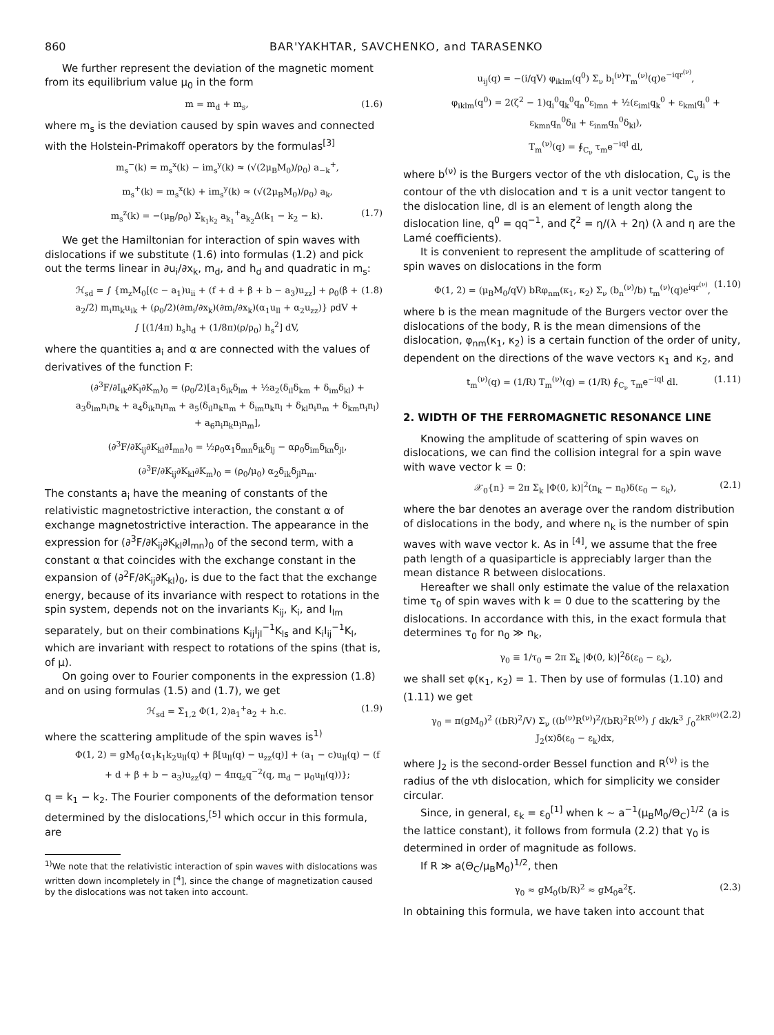860 BAR'YAKHTAR, SAVCHENKO, and TARASENKO
We further represent the deviation of the magnetic moment from its equilibrium value μ<sub>0</sub> in the form
m = m<sub>d</sub> + m<sub>s</sub>, (1.6)
where m<sub>s</sub> is the deviation caused by spin waves and connected with the Holstein-Primakoff operators by the formulas<sup>[3]</sup>
m<sub>s</sub><sup>−</sup>(k) = m<sub>s</sub><sup>x</sup>(k) − im<sub>s</sub><sup>y</sup>(k) ≈ (√(2μ<sub>B</sub>M<sub>0</sub>)/ρ<sub>0</sub>) a<sub>−k</sub><sup>+</sup>,
m<sub>s</sub><sup>+</sup>(k) = m<sub>s</sub><sup>x</sup>(k) + im<sub>s</sub><sup>y</sup>(k) ≈ (√(2μ<sub>B</sub>M<sub>0</sub>)/ρ<sub>0</sub>) a<sub>k</sub>,
m<sub>s</sub><sup>z</sup>(k) = −(μ<sub>B</sub>/ρ<sub>0</sub>) Σ<sub>k<sub>1</sub>k<sub>2</sub></sub> a<sub>k<sub>1</sub></sub><sup>+</sup>a<sub>k<sub>2</sub></sub>Δ(k<sub>1</sub> − k<sub>2</sub> − k). (1.7)
We get the Hamiltonian for interaction of spin waves with dislocations if we substitute (1.6) into formulas (1.2) and pick out the terms linear in ∂u<sub>i</sub>/∂x<sub>k</sub>, m<sub>d</sub>, and h<sub>d</sub> and quadratic in m<sub>s</sub>:
ℋ<sub>sd</sub> = ∫ {m<sub>z</sub>M<sub>0</sub>[(c − a<sub>1</sub>)u<sub>ii</sub> + (f + d + β + b − a<sub>3</sub>)u<sub>zz</sub>] + ρ<sub>0</sub>(β + a<sub>2</sub>/2) m<sub>i</sub>m<sub>k</sub>u<sub>ik</sub> + (ρ<sub>0</sub>/2)(∂m<sub>i</sub>/∂x<sub>k</sub>)(∂m<sub>i</sub>/∂x<sub>k</sub>)(α<sub>1</sub>u<sub>ll</sub> + α<sub>2</sub>u<sub>zz</sub>)} ρdV + ∫ [(1/4π) h<sub>s</sub>h<sub>d</sub> + (1/8π)(ρ/ρ<sub>0</sub>) h<sub>s</sub><sup>2</sup>] dV, (1.8)
where the quantities a<sub>i</sub> and α are connected with the values of derivatives of the function F:
(∂<sup>3</sup>F/∂I<sub>ik</sub>∂K<sub>l</sub>∂K<sub>m</sub>)<sub>0</sub> = (ρ<sub>0</sub>/2)[a<sub>1</sub>δ<sub>ik</sub>δ<sub>lm</sub> + ½a<sub>2</sub>(δ<sub>il</sub>δ<sub>km</sub> + δ<sub>im</sub>δ<sub>kl</sub>) + a<sub>3</sub>δ<sub>lm</sub>n<sub>i</sub>n<sub>k</sub> + a<sub>4</sub>δ<sub>ik</sub>n<sub>l</sub>n<sub>m</sub> + a<sub>5</sub>(δ<sub>il</sub>n<sub>k</sub>n<sub>m</sub> + δ<sub>im</sub>n<sub>k</sub>n<sub>l</sub> + δ<sub>kl</sub>n<sub>i</sub>n<sub>m</sub> + δ<sub>km</sub>n<sub>i</sub>n<sub>l</sub>) + a<sub>6</sub>n<sub>i</sub>n<sub>k</sub>n<sub>l</sub>n<sub>m</sub>],
(∂<sup>3</sup>F/∂K<sub>ij</sub>∂K<sub>kl</sub>∂I<sub>mn</sub>)<sub>0</sub> = ½ρ<sub>0</sub>α<sub>1</sub>δ<sub>mn</sub>δ<sub>ik</sub>δ<sub>lj</sub> − αρ<sub>0</sub>δ<sub>im</sub>δ<sub>kn</sub>δ<sub>jl</sub>,
(∂<sup>3</sup>F/∂K<sub>ij</sub>∂K<sub>kl</sub>∂K<sub>m</sub>)<sub>0</sub> = (ρ<sub>0</sub>/μ<sub>0</sub>) α<sub>2</sub>δ<sub>ik</sub>δ<sub>jl</sub>n<sub>m</sub>.
The constants a<sub>i</sub> have the meaning of constants of the relativistic magnetostrictive interaction, the constant α of exchange magnetostrictive interaction. The appearance in the expression for (∂<sup>3</sup>F/∂K<sub>ij</sub>∂K<sub>kl</sub>∂I<sub>mn</sub>)<sub>0</sub> of the second term, with a constant α that coincides with the exchange constant in the expansion of (∂<sup>2</sup>F/∂K<sub>ij</sub>∂K<sub>kl</sub>)<sub>0</sub>, is due to the fact that the exchange energy, because of its invariance with respect to rotations in the spin system, depends not on the invariants K<sub>ij</sub>, K<sub>i</sub>, and I<sub>lm</sub> separately, but on their combinations K<sub>ij</sub>I<sub>jl</sub><sup>−1</sup>K<sub>ls</sub> and K<sub>i</sub>I<sub>ij</sub><sup>−1</sup>K<sub>l</sub>, which are invariant with respect to rotations of the spins (that is, of μ).
On going over to Fourier components in the expression (1.8) and on using formulas (1.5) and (1.7), we get
ℋ<sub>sd</sub> = Σ<sub>1,2</sub> Φ(1, 2)a<sub>1</sub><sup>+</sup>a<sub>2</sub> + h.c. (1.9)
where the scattering amplitude of the spin waves is<sup>1)</sup>
Φ(1, 2) = gM<sub>0</sub>{α<sub>1</sub>k<sub>1</sub>k<sub>2</sub>u<sub>ll</sub>(q) + β[u<sub>ll</sub>(q) − u<sub>zz</sub>(q)] + (a<sub>1</sub> − c)u<sub>ll</sub>(q) − (f + d + β + b − a<sub>3</sub>)u<sub>zz</sub>(q) − 4πq<sub>z</sub>q<sup>−2</sup>(q, m<sub>d</sub> − μ<sub>0</sub>u<sub>ll</sub>(q))};
q = k<sub>1</sub> − k<sub>2</sub>. The Fourier components of the deformation tensor determined by the dislocations,<sup>[5]</sup> which occur in this formula, are
<sup>1)</sup> We note that the relativistic interaction of spin waves with dislocations was written down incompletely in [<sup>4</sup>], since the change of magnetization caused by the dislocations was not taken into account.
u<sub>ij</sub>(q) = −(i/qV) φ<sub>iklm</sub>(q<sup>0</sup>) Σ<sub>ν</sub> b<sub>l</sub><sup>(ν)</sup>T<sub>m</sub><sup>(ν)</sup>(q)e<sup>−iqr<sup>(ν)</sup></sup>,
φ<sub>iklm</sub>(q<sup>0</sup>) = 2(ζ<sup>2</sup> − 1)q<sub>i</sub><sup>0</sup>q<sub>k</sub><sup>0</sup>q<sub>n</sub><sup>0</sup>ε<sub>lmn</sub> + ½(ε<sub>iml</sub>q<sub>k</sub><sup>0</sup> + ε<sub>kml</sub>q<sub>i</sub><sup>0</sup> + ε<sub>kmn</sub>q<sub>n</sub><sup>0</sup>δ<sub>il</sub> + ε<sub>inm</sub>q<sub>n</sub><sup>0</sup>δ<sub>kl</sub>),
T<sub>m</sub><sup>(ν)</sup>(q) = ∮<sub>C<sub>ν</sub></sub> τ<sub>m</sub>e<sup>−iql</sup> dl,
where b<sup>(ν)</sup> is the Burgers vector of the νth dislocation, C<sub>ν</sub> is the contour of the νth dislocation and τ is a unit vector tangent to the dislocation line, dl is an element of length along the dislocation line, q<sup>0</sup> = qq<sup>−1</sup>, and ζ<sup>2</sup> = η/(λ + 2η) (λ and η are the Lamé coefficients).
It is convenient to represent the amplitude of scattering of spin waves on dislocations in the form
Φ(1, 2) = (μ<sub>B</sub>M<sub>0</sub>/qV) bRφ<sub>nm</sub>(κ<sub>1</sub>, κ<sub>2</sub>) Σ<sub>ν</sub> (b<sub>n</sub><sup>(ν)</sup>/b) t<sub>m</sub><sup>(ν)</sup>(q)e<sup>iqr<sup>(ν)</sup></sup>, (1.10)
where b is the mean magnitude of the Burgers vector over the dislocations of the body, R is the mean dimensions of the dislocation, φ<sub>nm</sub>(κ<sub>1</sub>, κ<sub>2</sub>) is a certain function of the order of unity, dependent on the directions of the wave vectors κ<sub>1</sub> and κ<sub>2</sub>, and
t<sub>m</sub><sup>(ν)</sup>(q) = (1/R) T<sub>m</sub><sup>(ν)</sup>(q) = (1/R) ∮<sub>C<sub>ν</sub></sub> τ<sub>m</sub>e<sup>−iql</sup> dl. (1.11)
2. WIDTH OF THE FERROMAGNETIC RESONANCE LINE
Knowing the amplitude of scattering of spin waves on dislocations, we can find the collision integral for a spin wave with wave vector k = 0:
𝒳<sub>0</sub>{n} = 2π Σ<sub>k</sub> |Φ(0, k)|<sup>2</sup>(n<sub>k</sub> − n<sub>0</sub>)δ(ε<sub>0</sub> − ε<sub>k</sub>), (2.1)
where the bar denotes an average over the random distribution of dislocations in the body, and where n<sub>k</sub> is the number of spin waves with wave vector k. As in <sup>[4]</sup>, we assume that the free path length of a quasiparticle is appreciably larger than the mean distance R between dislocations.
Hereafter we shall only estimate the value of the relaxation time τ<sub>0</sub> of spin waves with k = 0 due to the scattering by the dislocations. In accordance with this, in the exact formula that determines τ<sub>0</sub> for n<sub>0</sub> ≫ n<sub>k</sub>,
γ<sub>0</sub> ≡ 1/τ<sub>0</sub> = 2π Σ<sub>k</sub> |Φ(0, k)|<sup>2</sup>δ(ε<sub>0</sub> − ε<sub>k</sub>),
we shall set φ(κ<sub>1</sub>, κ<sub>2</sub>) = 1. Then by use of formulas (1.10) and (1.11) we get
γ<sub>0</sub> = π(gM<sub>0</sub>)<sup>2</sup> ((bR)<sup>2</sup>/V) Σ<sub>ν</sub> ((b<sup>(ν)</sup>R<sup>(ν)</sup>)<sup>2</sup>/(bR)<sup>2</sup>R<sup>(ν)</sup>) ∫ dk/k<sup>3</sup> ∫<sub>0</sub><sup>2kR<sup>(ν)</sup></sup> J<sub>2</sub>(x)δ(ε<sub>0</sub> − ε<sub>k</sub>)dx, (2.2)
where J<sub>2</sub> is the second-order Bessel function and R<sup>(ν)</sup> is the radius of the νth dislocation, which for simplicity we consider circular.
Since, in general, ε<sub>k</sub> = ε<sub>0</sub><sup>[1]</sup> when k ~ a<sup>−1</sup>(μ<sub>B</sub>M<sub>0</sub>/Θ<sub>C</sub>)<sup>1/2</sup> (a is the lattice constant), it follows from formula (2.2) that γ<sub>0</sub> is determined in order of magnitude as follows.
If R ≫ a(Θ<sub>C</sub>/μ<sub>B</sub>M<sub>0</sub>)<sup>1/2</sup>, then
γ<sub>0</sub> ≈ gM<sub>0</sub>(b/R)<sup>2</sup> ≈ gM<sub>0</sub>a<sup>2</sup>ξ. (2.3)
In obtaining this formula, we have taken into account that